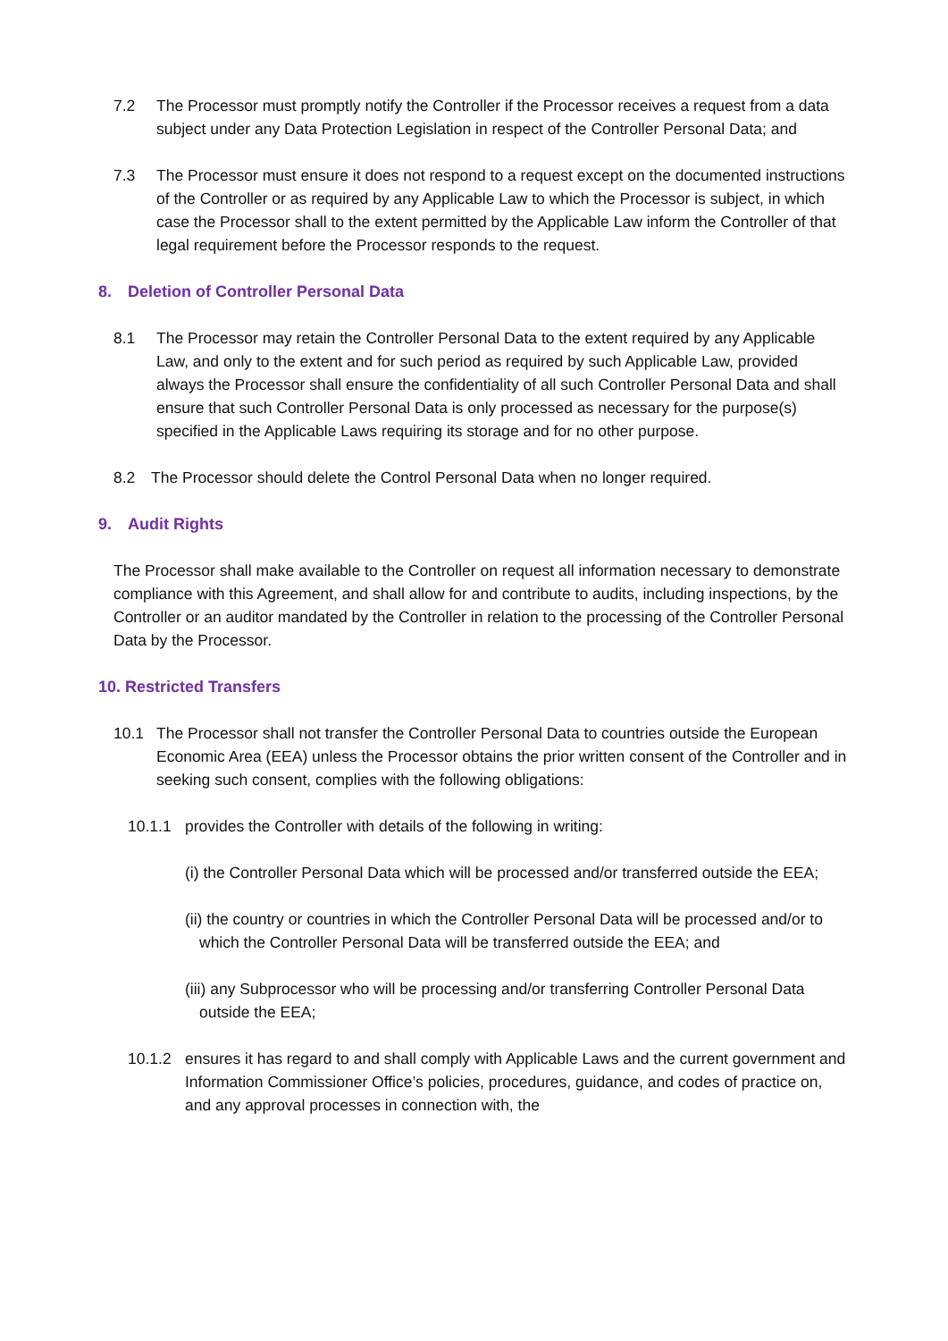7.2 The Processor must promptly notify the Controller if the Processor receives a request from a data subject under any Data Protection Legislation in respect of the Controller Personal Data; and
7.3 The Processor must ensure it does not respond to a request except on the documented instructions of the Controller or as required by any Applicable Law to which the Processor is subject, in which case the Processor shall to the extent permitted by the Applicable Law inform the Controller of that legal requirement before the Processor responds to the request.
8. Deletion of Controller Personal Data
8.1 The Processor may retain the Controller Personal Data to the extent required by any Applicable Law, and only to the extent and for such period as required by such Applicable Law, provided always the Processor shall ensure the confidentiality of all such Controller Personal Data and shall ensure that such Controller Personal Data is only processed as necessary for the purpose(s) specified in the Applicable Laws requiring its storage and for no other purpose.
8.2 The Processor should delete the Control Personal Data when no longer required.
9. Audit Rights
The Processor shall make available to the Controller on request all information necessary to demonstrate compliance with this Agreement, and shall allow for and contribute to audits, including inspections, by the Controller or an auditor mandated by the Controller in relation to the processing of the Controller Personal Data by the Processor.
10. Restricted Transfers
10.1 The Processor shall not transfer the Controller Personal Data to countries outside the European Economic Area (EEA) unless the Processor obtains the prior written consent of the Controller and in seeking such consent, complies with the following obligations:
10.1.1 provides the Controller with details of the following in writing:
(i) the Controller Personal Data which will be processed and/or transferred outside the EEA;
(ii) the country or countries in which the Controller Personal Data will be processed and/or to which the Controller Personal Data will be transferred outside the EEA; and
(iii) any Subprocessor who will be processing and/or transferring Controller Personal Data outside the EEA;
10.1.2 ensures it has regard to and shall comply with Applicable Laws and the current government and Information Commissioner Office’s policies, procedures, guidance, and codes of practice on, and any approval processes in connection with, the